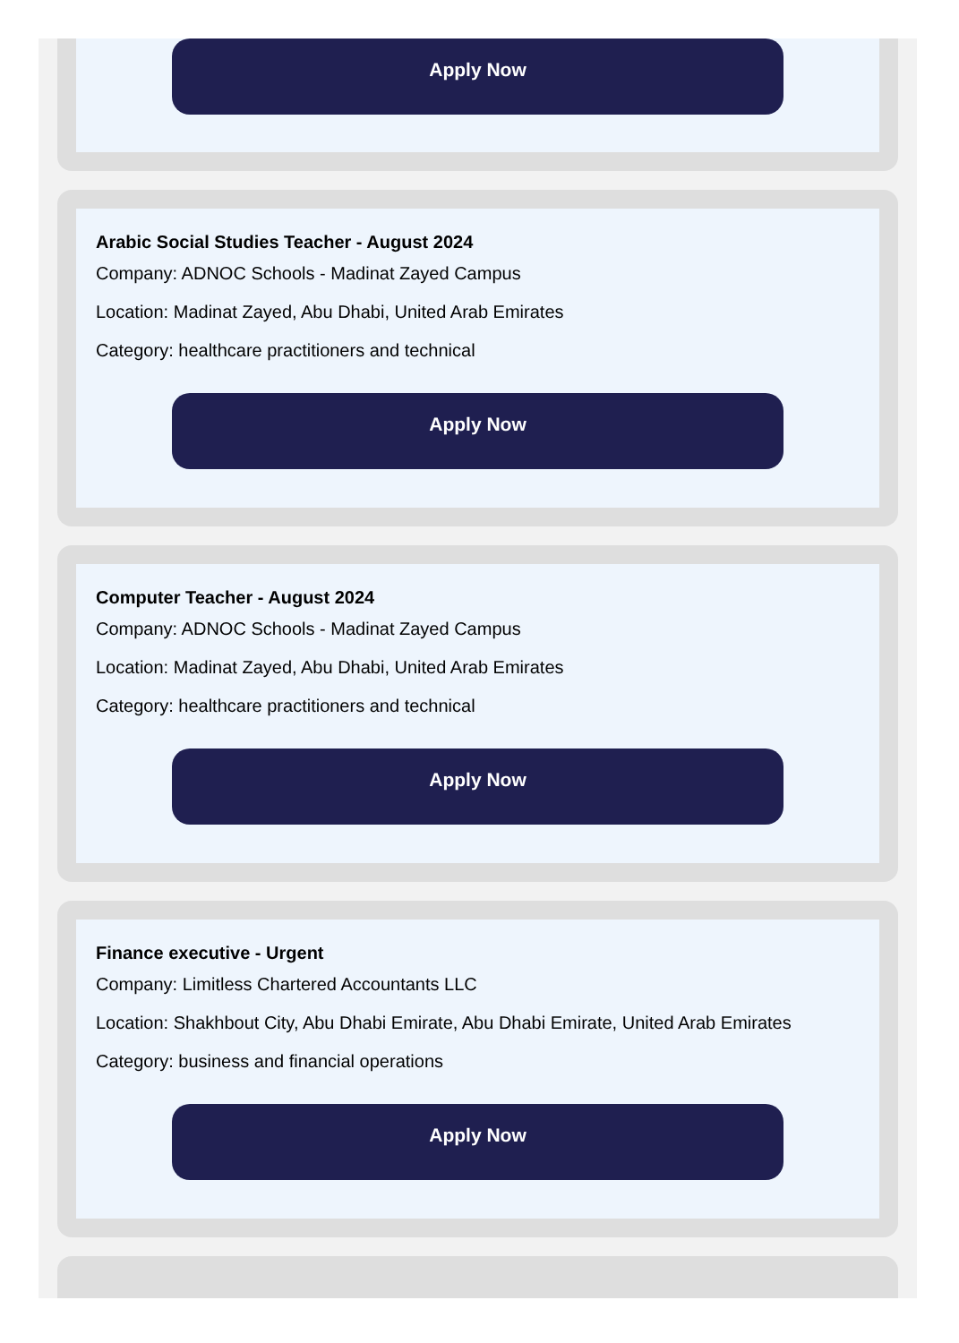Apply Now
Arabic Social Studies Teacher - August 2024
Company: ADNOC Schools - Madinat Zayed Campus
Location: Madinat Zayed, Abu Dhabi, United Arab Emirates
Category: healthcare practitioners and technical
Apply Now
Computer Teacher - August 2024
Company: ADNOC Schools - Madinat Zayed Campus
Location: Madinat Zayed, Abu Dhabi, United Arab Emirates
Category: healthcare practitioners and technical
Apply Now
Finance executive - Urgent
Company: Limitless Chartered Accountants LLC
Location: Shakhbout City, Abu Dhabi Emirate, Abu Dhabi Emirate, United Arab Emirates
Category: business and financial operations
Apply Now